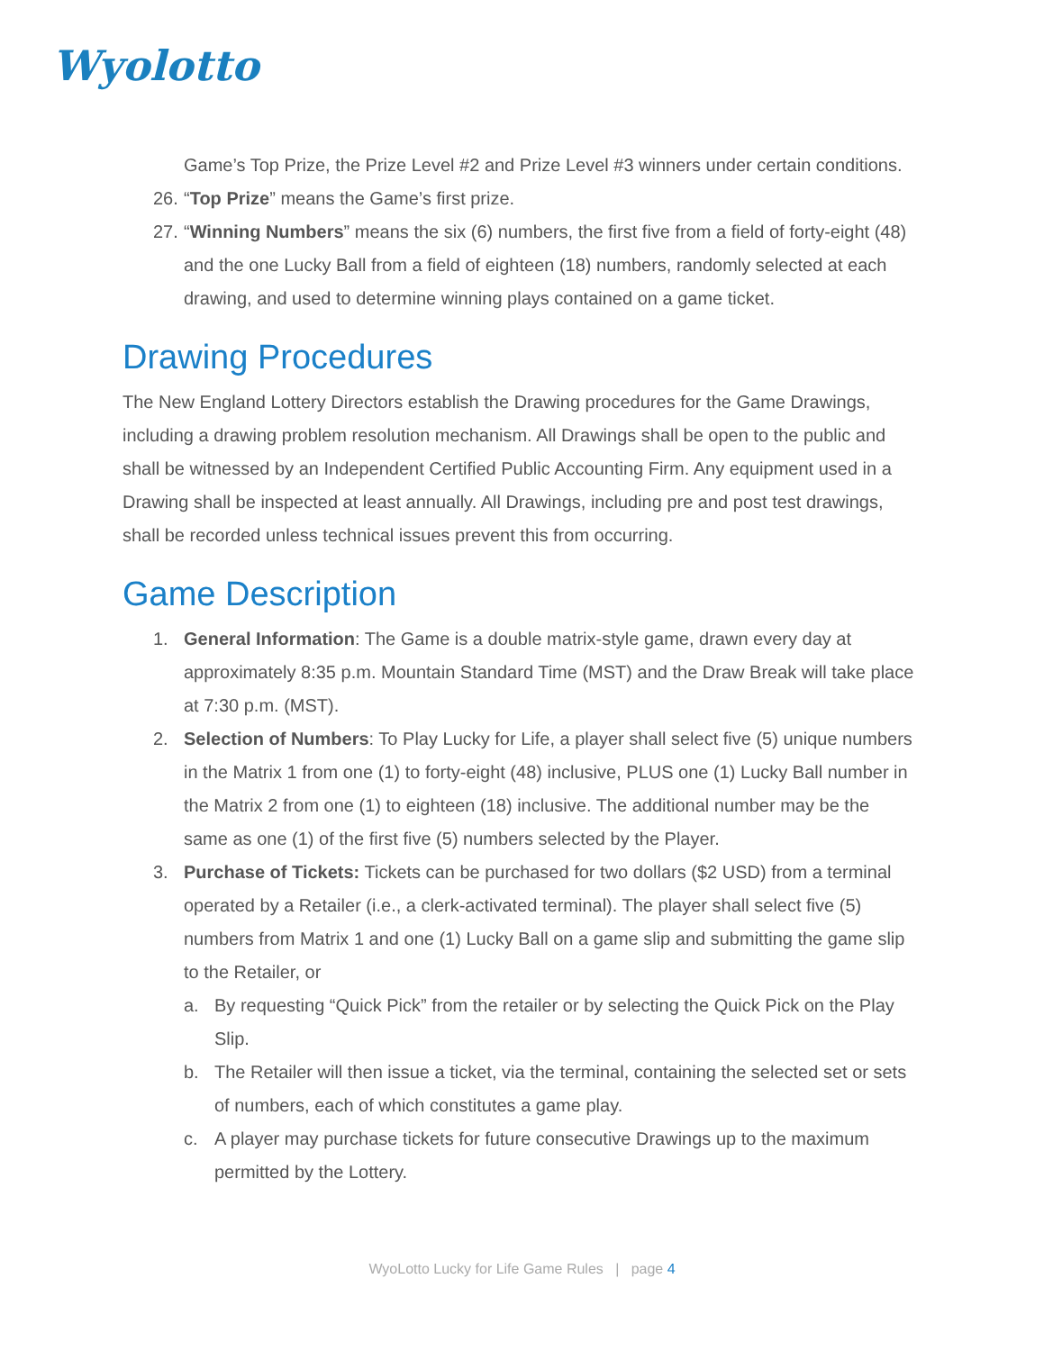Wyolotto
Game’s Top Prize, the Prize Level #2 and Prize Level #3 winners under certain conditions.
26.
“Top Prize” means the Game’s first prize.
27.
“Winning Numbers” means the six (6) numbers, the first five from a field of forty-eight (48) and the one Lucky Ball from a field of eighteen (18) numbers, randomly selected at each drawing, and used to determine winning plays contained on a game ticket.
Drawing Procedures
The New England Lottery Directors establish the Drawing procedures for the Game Drawings, including a drawing problem resolution mechanism. All Drawings shall be open to the public and shall be witnessed by an Independent Certified Public Accounting Firm. Any equipment used in a Drawing shall be inspected at least annually. All Drawings, including pre and post test drawings, shall be recorded unless technical issues prevent this from occurring.
Game Description
1. General Information: The Game is a double matrix-style game, drawn every day at approximately 8:35 p.m. Mountain Standard Time (MST) and the Draw Break will take place at 7:30 p.m. (MST).
2. Selection of Numbers: To Play Lucky for Life, a player shall select five (5) unique numbers in the Matrix 1 from one (1) to forty-eight (48) inclusive, PLUS one (1) Lucky Ball number in the Matrix 2 from one (1) to eighteen (18) inclusive. The additional number may be the same as one (1) of the first five (5) numbers selected by the Player.
3. Purchase of Tickets: Tickets can be purchased for two dollars ($2 USD) from a terminal operated by a Retailer (i.e., a clerk-activated terminal). The player shall select five (5) numbers from Matrix 1 and one (1) Lucky Ball on a game slip and submitting the game slip to the Retailer, or
a. By requesting “Quick Pick” from the retailer or by selecting the Quick Pick on the Play Slip.
b. The Retailer will then issue a ticket, via the terminal, containing the selected set or sets of numbers, each of which constitutes a game play.
c. A player may purchase tickets for future consecutive Drawings up to the maximum permitted by the Lottery.
WyoLotto Lucky for Life Game Rules | page 4